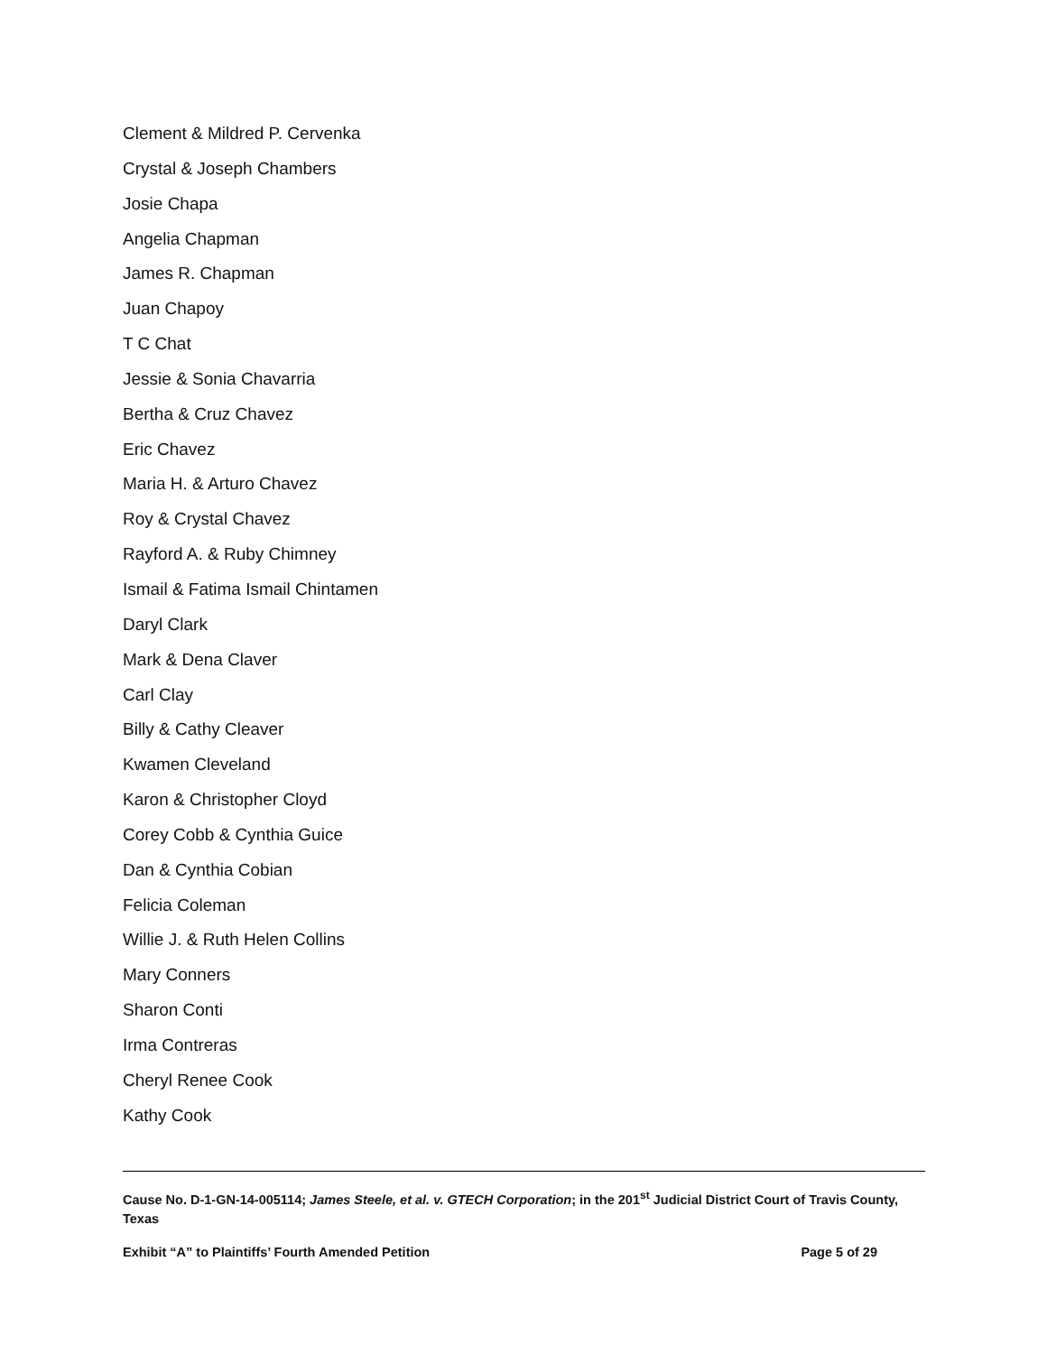Clement & Mildred P. Cervenka
Crystal & Joseph Chambers
Josie Chapa
Angelia Chapman
James R. Chapman
Juan Chapoy
T C Chat
Jessie & Sonia Chavarria
Bertha & Cruz Chavez
Eric Chavez
Maria H. & Arturo Chavez
Roy & Crystal Chavez
Rayford A. & Ruby Chimney
Ismail & Fatima Ismail Chintamen
Daryl Clark
Mark & Dena Claver
Carl Clay
Billy & Cathy Cleaver
Kwamen Cleveland
Karon & Christopher Cloyd
Corey Cobb & Cynthia Guice
Dan & Cynthia Cobian
Felicia Coleman
Willie J. & Ruth Helen Collins
Mary Conners
Sharon Conti
Irma Contreras
Cheryl Renee Cook
Kathy Cook
Cause No. D-1-GN-14-005114; James Steele, et al. v. GTECH Corporation; in the 201<sup>st</sup> Judicial District Court of Travis County, Texas
Exhibit “A” to Plaintiffs’ Fourth Amended Petition Page 5 of 29